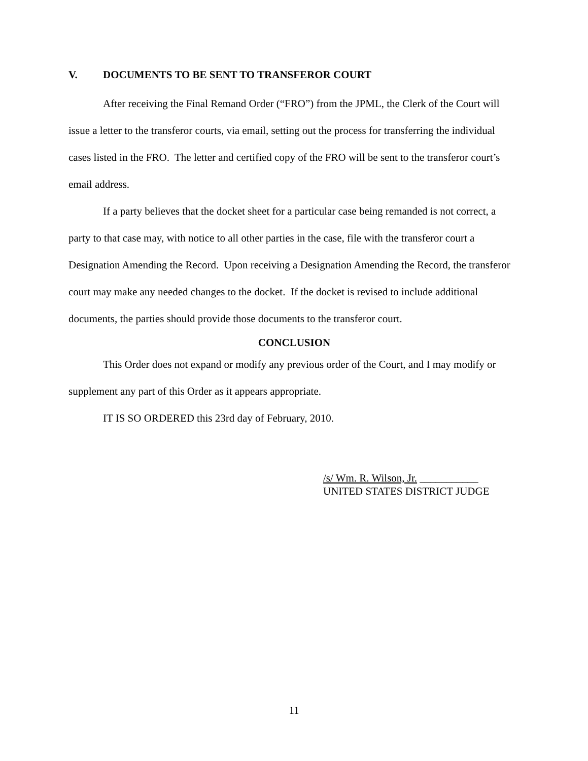V. DOCUMENTS TO BE SENT TO TRANSFEROR COURT
After receiving the Final Remand Order (“FRO”) from the JPML, the Clerk of the Court will issue a letter to the transferor courts, via email, setting out the process for transferring the individual cases listed in the FRO. The letter and certified copy of the FRO will be sent to the transferor court’s email address.
If a party believes that the docket sheet for a particular case being remanded is not correct, a party to that case may, with notice to all other parties in the case, file with the transferor court a Designation Amending the Record. Upon receiving a Designation Amending the Record, the transferor court may make any needed changes to the docket. If the docket is revised to include additional documents, the parties should provide those documents to the transferor court.
CONCLUSION
This Order does not expand or modify any previous order of the Court, and I may modify or supplement any part of this Order as it appears appropriate.
IT IS SO ORDERED this 23rd day of February, 2010.
/s/ Wm. R. Wilson, Jr. ___________
UNITED STATES DISTRICT JUDGE
11